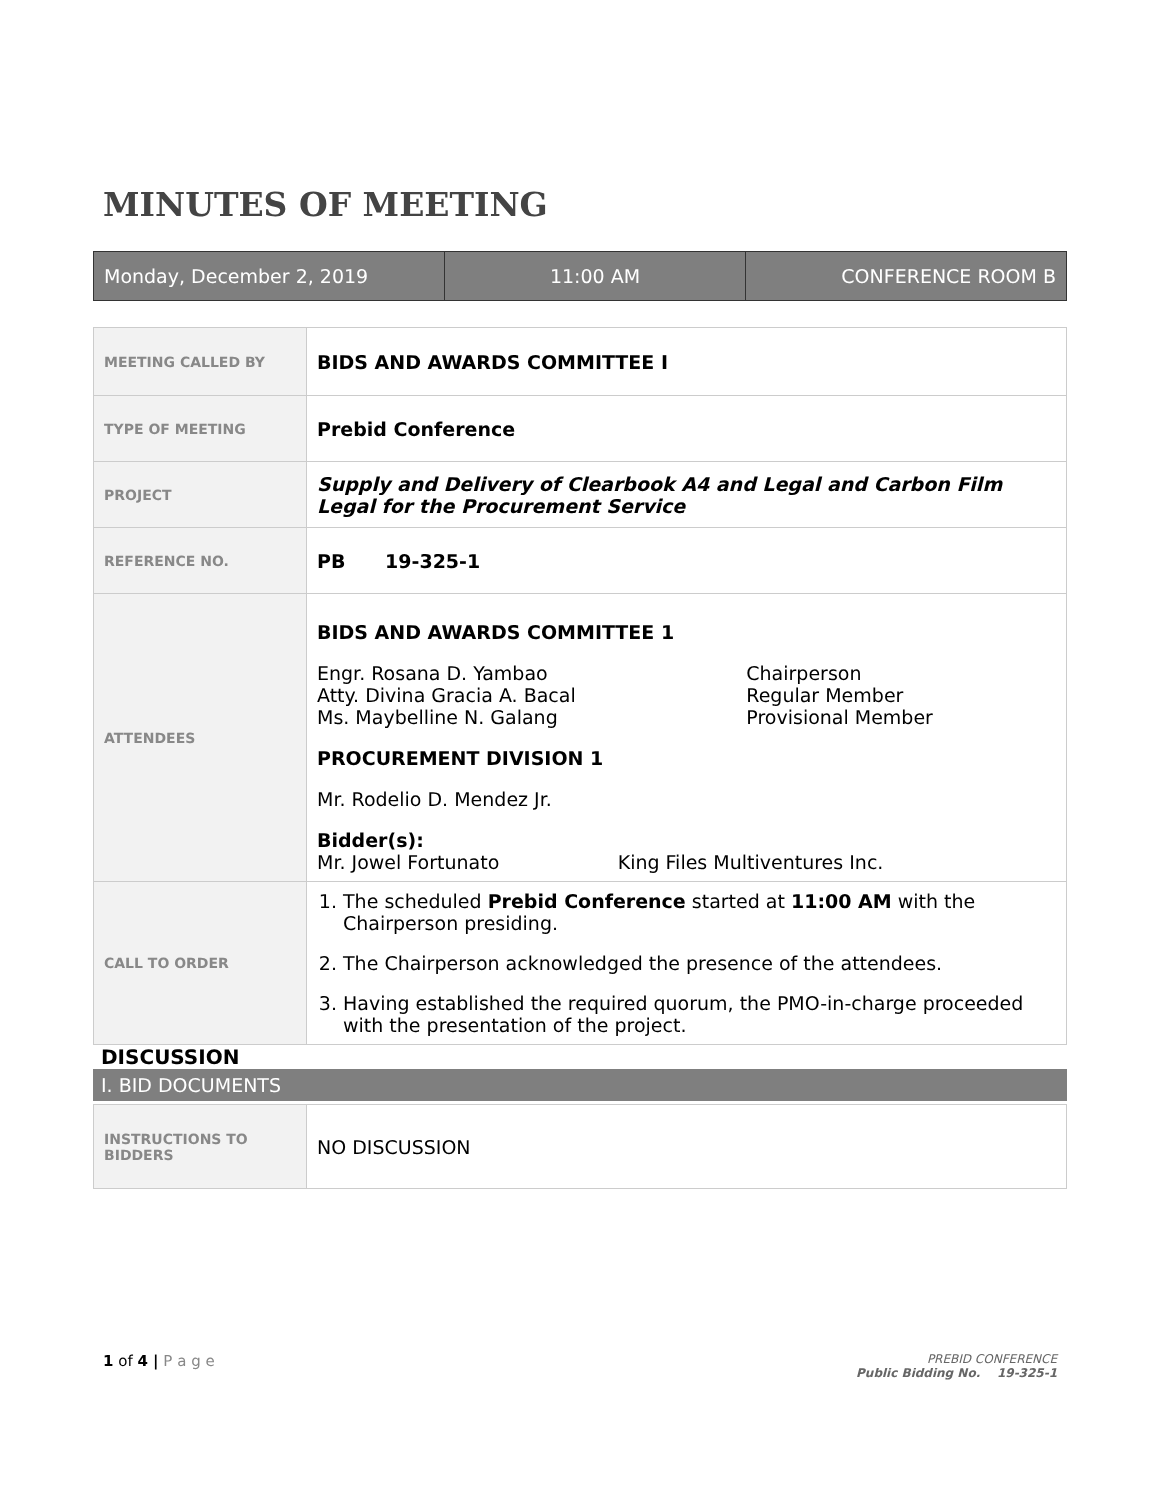MINUTES OF MEETING
| Monday, December 2, 2019 | 11:00 AM | CONFERENCE ROOM B |
| MEETING CALLED BY | BIDS AND AWARDS COMMITTEE I |
| TYPE OF MEETING | Prebid Conference |
| PROJECT | Supply and Delivery of Clearbook A4 and Legal and Carbon Film Legal for the Procurement Service |
| REFERENCE NO. | PB 19-325-1 |
| ATTENDEES | BIDS AND AWARDS COMMITTEE 1 / Engr. Rosana D. Yambao Atty. Divina Gracia A. Bacal Ms. Maybelline N. Galang / Chairperson Regular Member Provisional Member / PROCUREMENT DIVISION 1 Mr. Rodelio D. Mendez Jr. / Bidder(s): Mr. Jowel Fortunato / King Files Multiventures Inc. / |
| CALL TO ORDER | 1. The scheduled Prebid Conference started at 11:00 AM with the Chairperson presiding. 2. The Chairperson acknowledged the presence of the attendees. 3. Having established the required quorum, the PMO-in-charge proceeded with the presentation of the project. |
DISCUSSION
I. BID DOCUMENTS
| INSTRUCTIONS TO BIDDERS | NO DISCUSSION |
1 of 4 | P a g e
PREBID CONFERENCE
Public Bidding No. 19-325-1